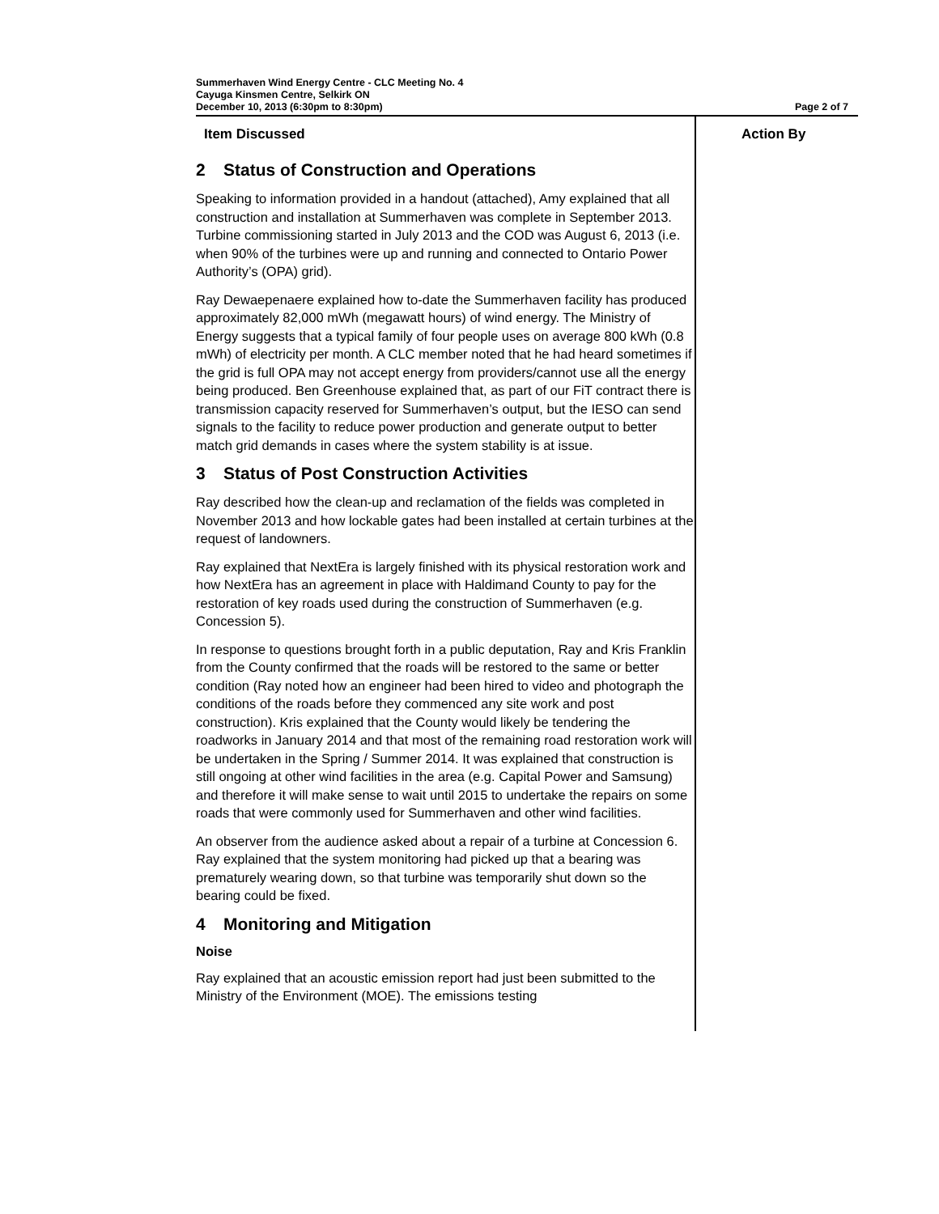Summerhaven Wind Energy Centre - CLC Meeting No. 4
Cayuga Kinsmen Centre, Selkirk ON
December 10, 2013 (6:30pm to 8:30pm)
Page 2 of 7
Item Discussed
2 Status of Construction and Operations
Speaking to information provided in a handout (attached), Amy explained that all construction and installation at Summerhaven was complete in September 2013. Turbine commissioning started in July 2013 and the COD was August 6, 2013 (i.e. when 90% of the turbines were up and running and connected to Ontario Power Authority’s (OPA) grid).
Ray Dewaepenaere explained how to-date the Summerhaven facility has produced approximately 82,000 mWh (megawatt hours) of wind energy. The Ministry of Energy suggests that a typical family of four people uses on average 800 kWh (0.8 mWh) of electricity per month. A CLC member noted that he had heard sometimes if the grid is full OPA may not accept energy from providers/cannot use all the energy being produced. Ben Greenhouse explained that, as part of our FiT contract there is transmission capacity reserved for Summerhaven’s output, but the IESO can send signals to the facility to reduce power production and generate output to better match grid demands in cases where the system stability is at issue.
3 Status of Post Construction Activities
Ray described how the clean-up and reclamation of the fields was completed in November 2013 and how lockable gates had been installed at certain turbines at the request of landowners.
Ray explained that NextEra is largely finished with its physical restoration work and how NextEra has an agreement in place with Haldimand County to pay for the restoration of key roads used during the construction of Summerhaven (e.g. Concession 5).
In response to questions brought forth in a public deputation, Ray and Kris Franklin from the County confirmed that the roads will be restored to the same or better condition (Ray noted how an engineer had been hired to video and photograph the conditions of the roads before they commenced any site work and post construction). Kris explained that the County would likely be tendering the roadworks in January 2014 and that most of the remaining road restoration work will be undertaken in the Spring / Summer 2014. It was explained that construction is still ongoing at other wind facilities in the area (e.g. Capital Power and Samsung) and therefore it will make sense to wait until 2015 to undertake the repairs on some roads that were commonly used for Summerhaven and other wind facilities.
An observer from the audience asked about a repair of a turbine at Concession 6. Ray explained that the system monitoring had picked up that a bearing was prematurely wearing down, so that turbine was temporarily shut down so the bearing could be fixed.
4 Monitoring and Mitigation
Noise
Ray explained that an acoustic emission report had just been submitted to the Ministry of the Environment (MOE). The emissions testing
Action By